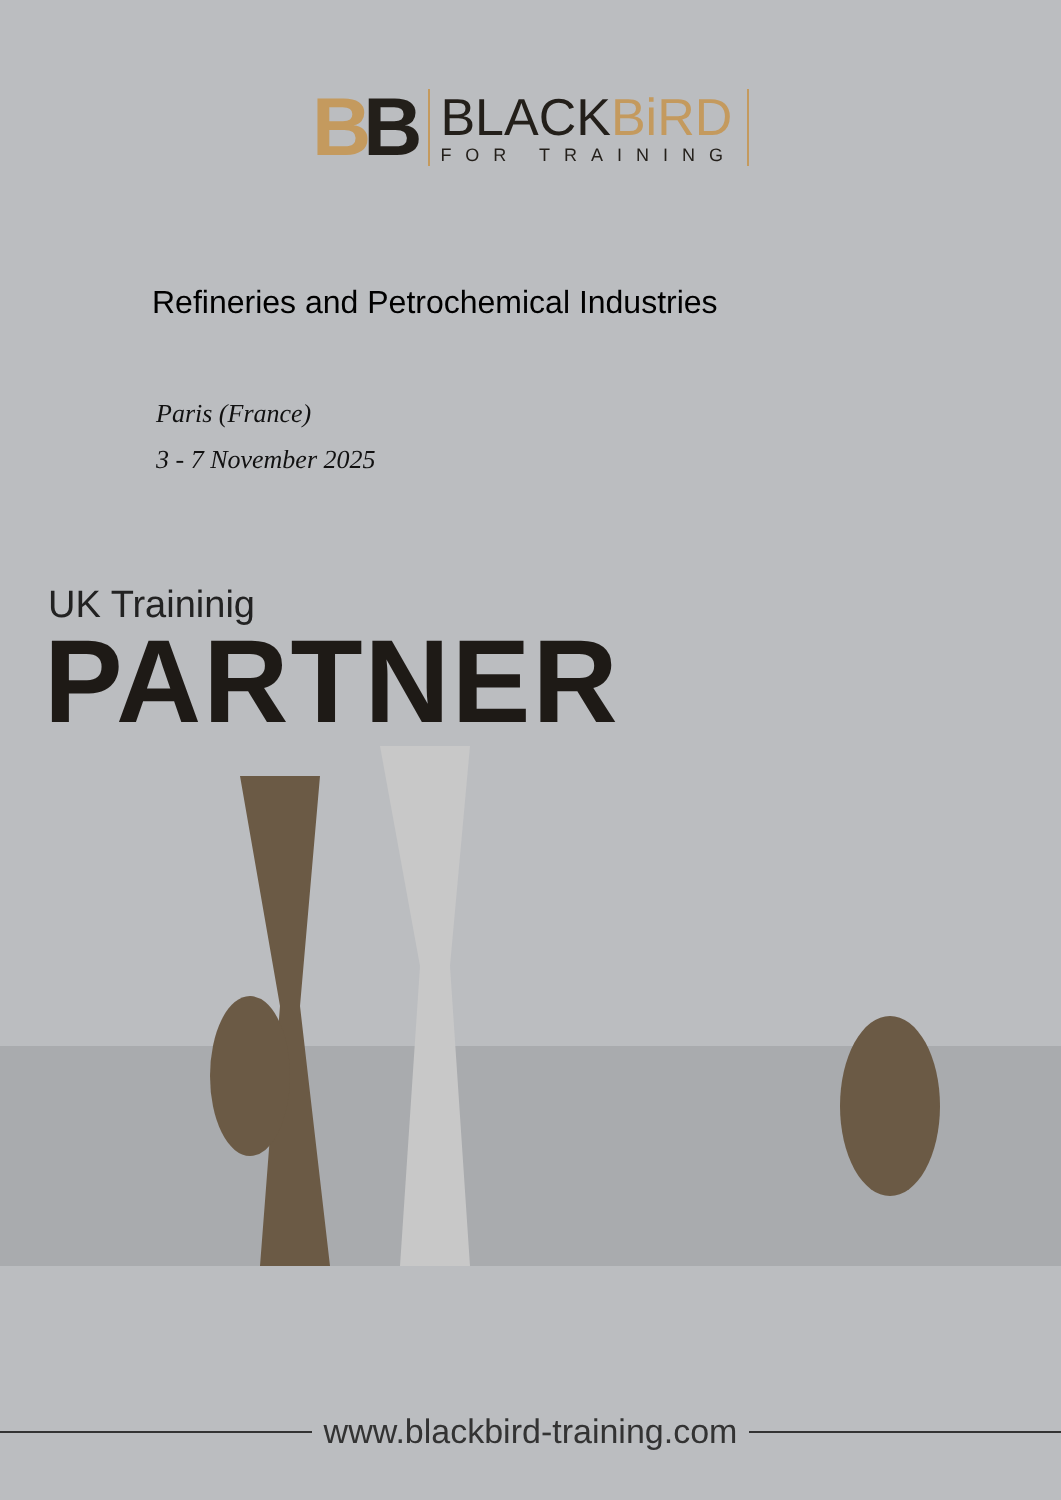BB
BLACKBiRD
FOR TRAINING
Refineries and Petrochemical Industries
Paris (France)
3 - 7 November 2025
UK Traininig
PARTNER
www.blackbird-training.com